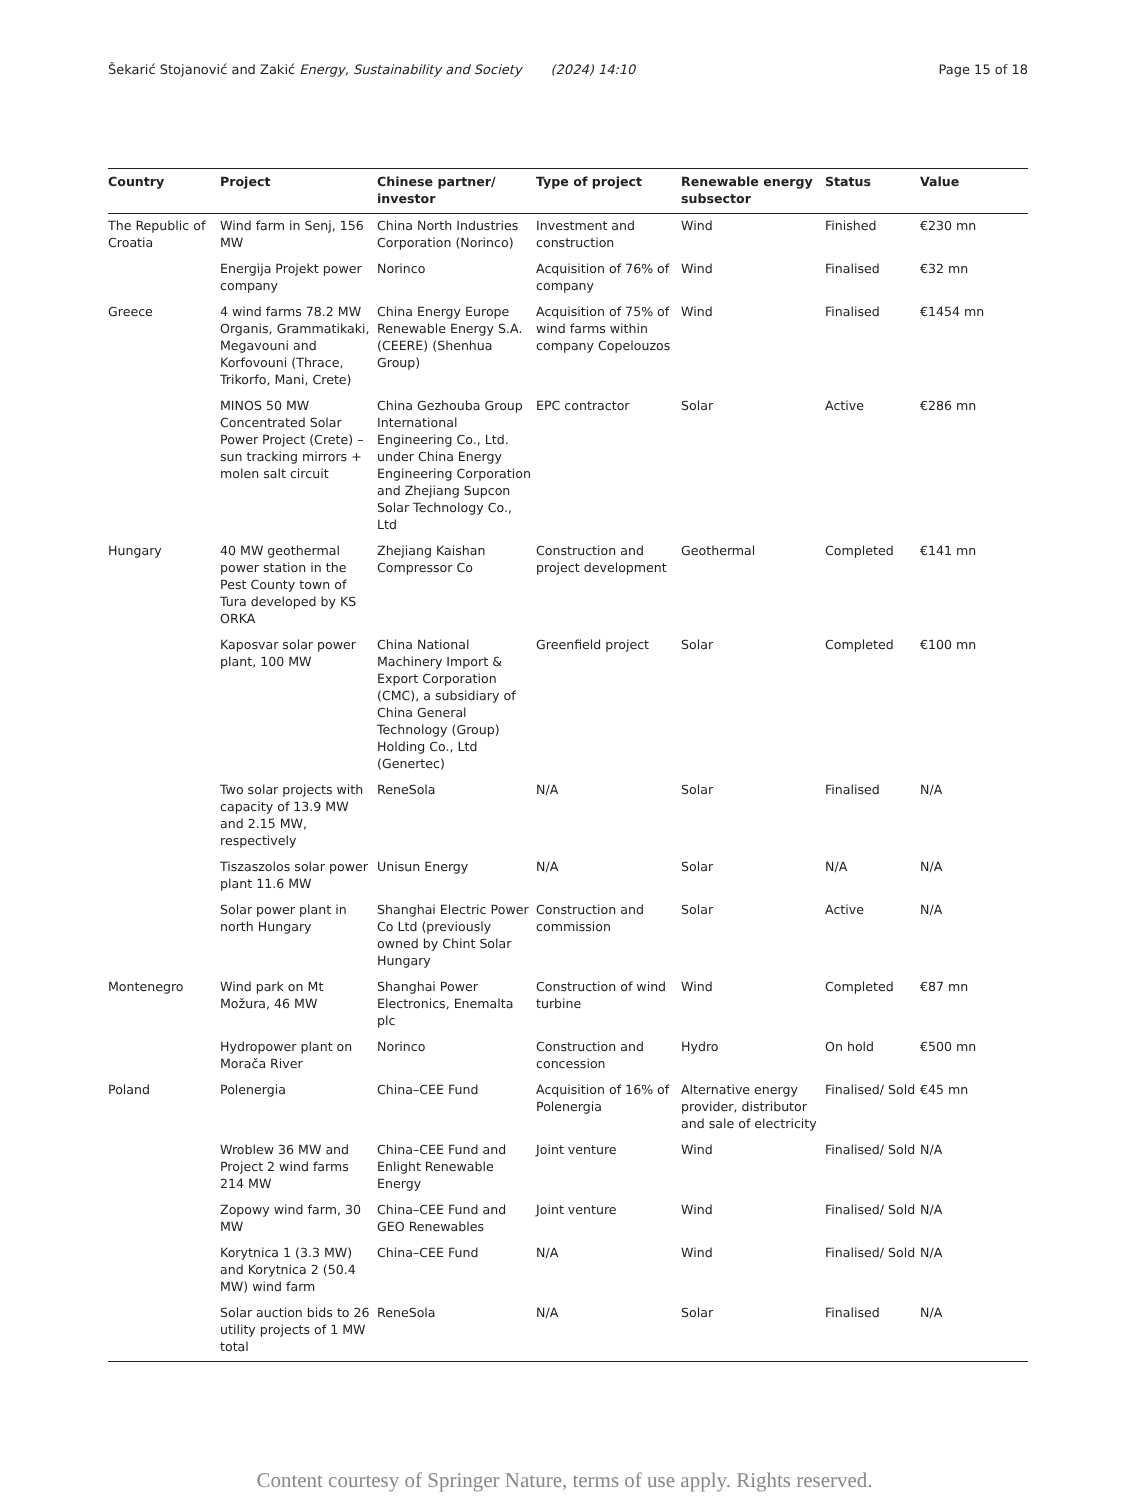Šekarić Stojanović and Zakić Energy, Sustainability and Society (2024) 14:10 Page 15 of 18
| Country | Project | Chinese partner/ investor | Type of project | Renewable energy subsector | Status | Value |
| --- | --- | --- | --- | --- | --- | --- |
| The Republic of Croatia | Wind farm in Senj, 156 MW | China North Industries Corporation (Norinco) | Investment and construction | Wind | Finished | €230 mn |
| | Energija Projekt power company | Norinco | Acquisition of 76% of company | Wind | Finalised | €32 mn |
| Greece | 4 wind farms 78.2 MW Organis, Grammatikaki, Megavouni and Korfovouni (Thrace, Trikorfo, Mani, Crete) | China Energy Europe Renewable Energy S.A.(CEERE) (Shenhua Group) | Acquisition of 75% of wind farms within company Copelouzos | Wind | Finalised | €1454 mn |
| | MINOS 50 MW Concentrated Solar Power Project (Crete) – sun tracking mirrors + molen salt circuit | China Gezhouba Group International Engineering Co., Ltd. under China Energy Engineering Corporation and Zhejiang Supcon Solar Technology Co., Ltd | EPC contractor | Solar | Active | €286 mn |
| Hungary | 40 MW geothermal power station in the Pest County town of Tura developed by KS ORKA | Zhejiang Kaishan Compressor Co | Construction and project development | Geothermal | Completed | €141 mn |
| | Kaposvar solar power plant, 100 MW | China National Machinery Import & Export Corporation (CMC), a subsidiary of China General Technology (Group) Holding Co., Ltd (Genertec) | Greenfield project | Solar | Completed | €100 mn |
| | Two solar projects with capacity of 13.9 MW and 2.15 MW, respectively | ReneSola | N/A | Solar | Finalised | N/A |
| | Tiszaszolos solar power plant 11.6 MW | Unisun Energy | N/A | Solar | N/A | N/A |
| | Solar power plant in north Hungary | Shanghai Electric Power Co Ltd (previously owned by Chint Solar Hungary | Construction and commission | Solar | Active | N/A |
| Montenegro | Wind park on Mt Možura, 46 MW | Shanghai Power Electronics, Enemalta plc | Construction of wind turbine | Wind | Completed | €87 mn |
| | Hydropower plant on Morača River | Norinco | Construction and concession | Hydro | On hold | €500 mn |
| Poland | Polenergia | China–CEE Fund | Acquisition of 16% of Polenergia | Alternative energy provider, distributor and sale of electricity | Finalised/ Sold | €45 mn |
| | Wroblew 36 MW and Project 2 wind farms 214 MW | China–CEE Fund and Enlight Renewable Energy | Joint venture | Wind | Finalised/ Sold | N/A |
| | Zopowy wind farm, 30 MW | China–CEE Fund and GEO Renewables | Joint venture | Wind | Finalised/ Sold | N/A |
| | Korytnica 1 (3.3 MW) and Korytnica 2 (50.4 MW) wind farm | China–CEE Fund | N/A | Wind | Finalised/ Sold | N/A |
| | Solar auction bids to 26 utility projects of 1 MW total | ReneSola | N/A | Solar | Finalised | N/A |
Content courtesy of Springer Nature, terms of use apply. Rights reserved.